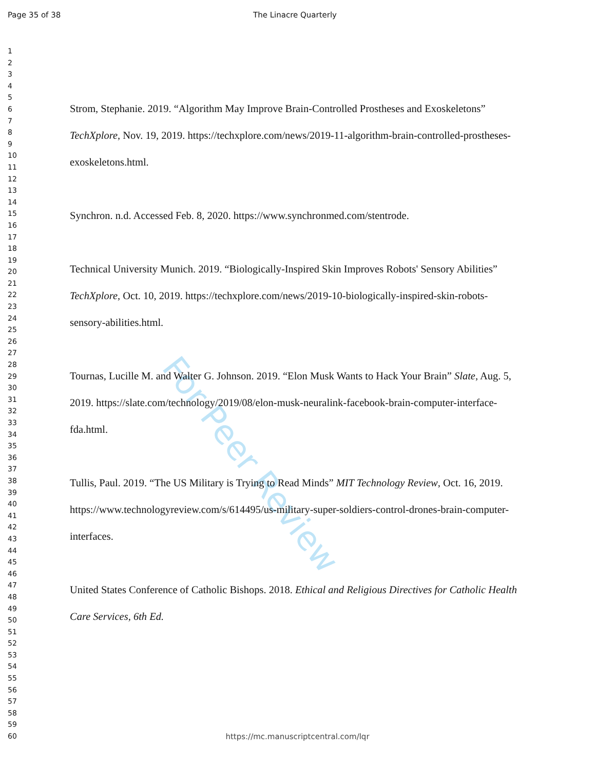Page 35 of 38 The Linacre Quarterly
1
2
3
4
5
6
7
8
9
10
11
12
13
14
15
16
17
18
19
20
21
22
23
24
25
26
27
28
29
30
31
32
33
34
35
36
37
38
39
40
41
42
43
44
45
46
47
48
49
50
51
52
53
54
55
56
57
58
59
60
For Peer Review
Strom, Stephanie. 2019. “Algorithm May Improve Brain-Controlled Prostheses and Exoskeletons” TechXplore, Nov. 19, 2019. https://techxplore.com/news/2019-11-algorithm-brain-controlled-prostheses-exoskeletons.html.
Synchron. n.d. Accessed Feb. 8, 2020. https://www.synchronmed.com/stentrode.
Technical University Munich. 2019. “Biologically-Inspired Skin Improves Robots' Sensory Abilities” TechXplore, Oct. 10, 2019. https://techxplore.com/news/2019-10-biologically-inspired-skin-robots-sensory-abilities.html.
Tournas, Lucille M. and Walter G. Johnson. 2019. “Elon Musk Wants to Hack Your Brain” Slate, Aug. 5, 2019. https://slate.com/technology/2019/08/elon-musk-neuralink-facebook-brain-computer-interface-fda.html.
Tullis, Paul. 2019. “The US Military is Trying to Read Minds” MIT Technology Review, Oct. 16, 2019. https://www.technologyreview.com/s/614495/us-military-super-soldiers-control-drones-brain-computer-interfaces.
United States Conference of Catholic Bishops. 2018. Ethical and Religious Directives for Catholic Health Care Services, 6th Ed.
https://mc.manuscriptcentral.com/lqr